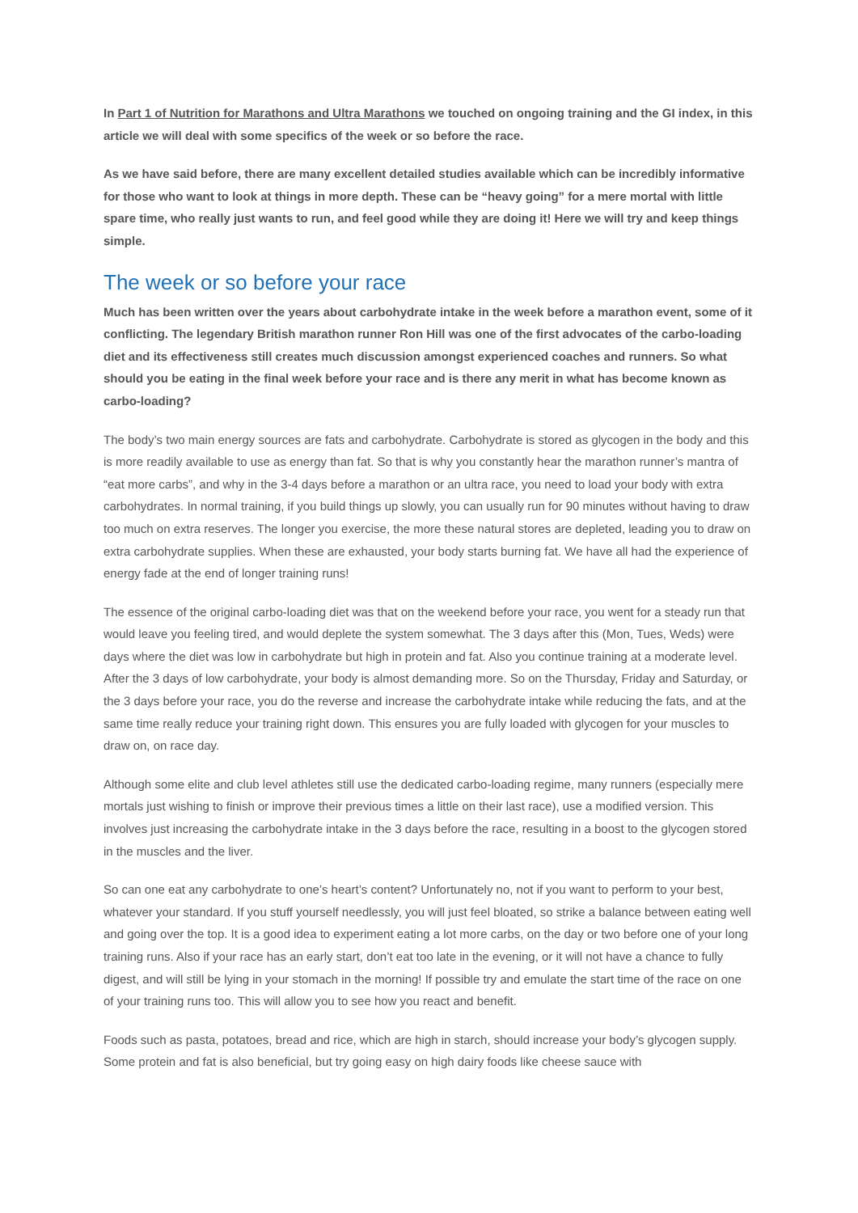In Part 1 of Nutrition for Marathons and Ultra Marathons we touched on ongoing training and the GI index, in this article we will deal with some specifics of the week or so before the race.
As we have said before, there are many excellent detailed studies available which can be incredibly informative for those who want to look at things in more depth. These can be “heavy going” for a mere mortal with little spare time, who really just wants to run, and feel good while they are doing it! Here we will try and keep things simple.
The week or so before your race
Much has been written over the years about carbohydrate intake in the week before a marathon event, some of it conflicting. The legendary British marathon runner Ron Hill was one of the first advocates of the carbo-loading diet and its effectiveness still creates much discussion amongst experienced coaches and runners. So what should you be eating in the final week before your race and is there any merit in what has become known as carbo-loading?
The body’s two main energy sources are fats and carbohydrate. Carbohydrate is stored as glycogen in the body and this is more readily available to use as energy than fat. So that is why you constantly hear the marathon runner’s mantra of “eat more carbs”, and why in the 3-4 days before a marathon or an ultra race, you need to load your body with extra carbohydrates. In normal training, if you build things up slowly, you can usually run for 90 minutes without having to draw too much on extra reserves. The longer you exercise, the more these natural stores are depleted, leading you to draw on extra carbohydrate supplies. When these are exhausted, your body starts burning fat. We have all had the experience of energy fade at the end of longer training runs!
The essence of the original carbo-loading diet was that on the weekend before your race, you went for a steady run that would leave you feeling tired, and would deplete the system somewhat. The 3 days after this (Mon, Tues, Weds) were days where the diet was low in carbohydrate but high in protein and fat. Also you continue training at a moderate level. After the 3 days of low carbohydrate, your body is almost demanding more. So on the Thursday, Friday and Saturday, or the 3 days before your race, you do the reverse and increase the carbohydrate intake while reducing the fats, and at the same time really reduce your training right down. This ensures you are fully loaded with glycogen for your muscles to draw on, on race day.
Although some elite and club level athletes still use the dedicated carbo-loading regime, many runners (especially mere mortals just wishing to finish or improve their previous times a little on their last race), use a modified version. This involves just increasing the carbohydrate intake in the 3 days before the race, resulting in a boost to the glycogen stored in the muscles and the liver.
So can one eat any carbohydrate to one’s heart’s content? Unfortunately no, not if you want to perform to your best, whatever your standard. If you stuff yourself needlessly, you will just feel bloated, so strike a balance between eating well and going over the top. It is a good idea to experiment eating a lot more carbs, on the day or two before one of your long training runs. Also if your race has an early start, don’t eat too late in the evening, or it will not have a chance to fully digest, and will still be lying in your stomach in the morning! If possible try and emulate the start time of the race on one of your training runs too. This will allow you to see how you react and benefit.
Foods such as pasta, potatoes, bread and rice, which are high in starch, should increase your body’s glycogen supply. Some protein and fat is also beneficial, but try going easy on high dairy foods like cheese sauce with